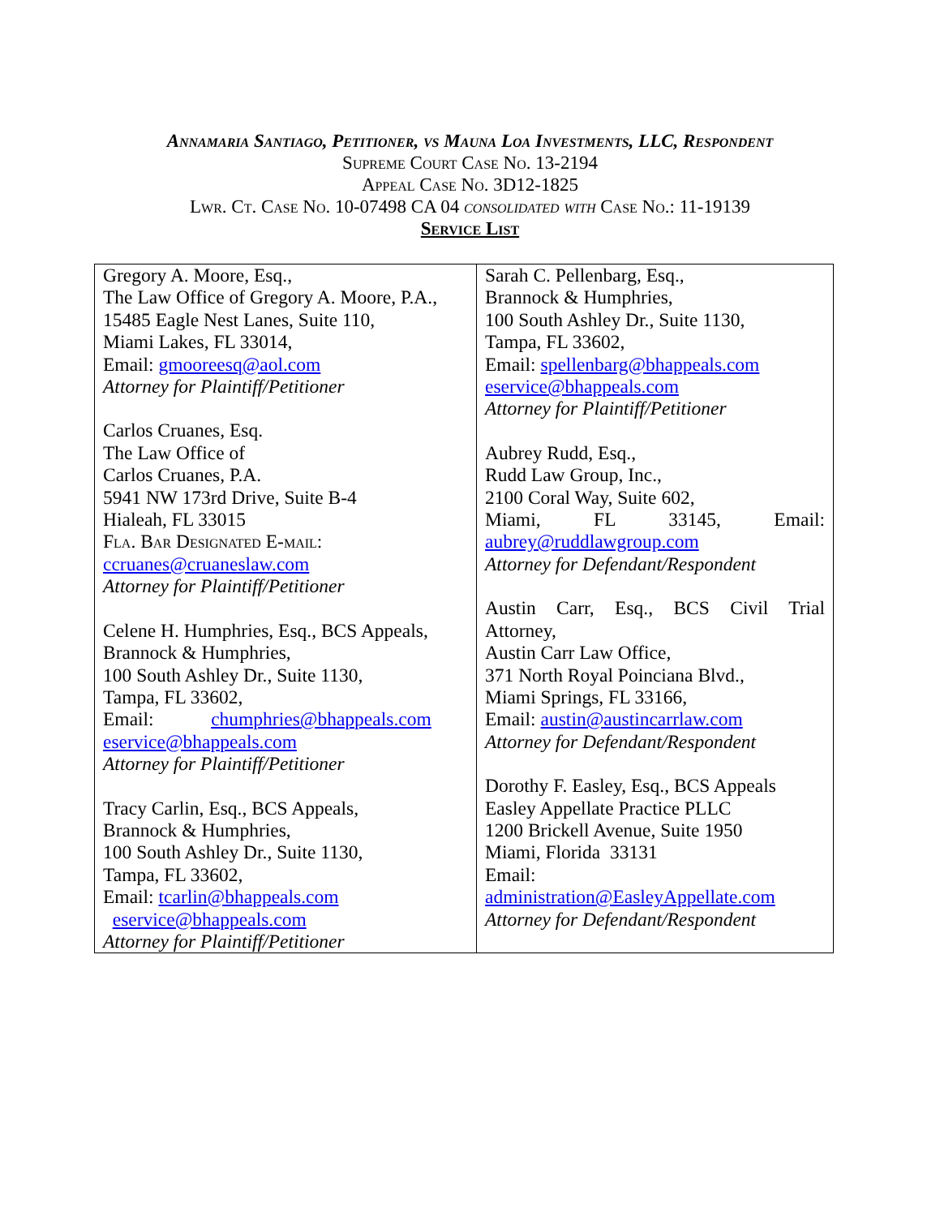Annamaria Santiago, Petitioner, vs Mauna Loa Investments, LLC, Respondent
Supreme Court Case No. 13-2194
Appeal Case No. 3D12-1825
Lwr. Ct. Case No. 10-07498 CA 04 consolidated with Case No.: 11-19139
Service List
| Gregory A. Moore, Esq., The Law Office of Gregory A. Moore, P.A., 15485 Eagle Nest Lanes, Suite 110, Miami Lakes, FL 33014, Email: gmooreesq@aol.com Attorney for Plaintiff/Petitioner Carlos Cruanes, Esq. The Law Office of Carlos Cruanes, P.A. 5941 NW 173rd Drive, Suite B-4 Hialeah, FL 33015 Fla. Bar Designated E-mail: ccruanes@cruaneslaw.com Attorney for Plaintiff/Petitioner Celene H. Humphries, Esq., BCS Appeals, Brannock & Humphries, 100 South Ashley Dr., Suite 1130, Tampa, FL 33602, Email: chumphries@bhappeals.com eservice@bhappeals.com Attorney for Plaintiff/Petitioner Tracy Carlin, Esq., BCS Appeals, Brannock & Humphries, 100 South Ashley Dr., Suite 1130, Tampa, FL 33602, Email: tcarlin@bhappeals.com eservice@bhappeals.com Attorney for Plaintiff/Petitioner | Sarah C. Pellenbarg, Esq., Brannock & Humphries, 100 South Ashley Dr., Suite 1130, Tampa, FL 33602, Email: spellenbarg@bhappeals.com eservice@bhappeals.com Attorney for Plaintiff/Petitioner Aubrey Rudd, Esq., Rudd Law Group, Inc., 2100 Coral Way, Suite 602, Miami, FL 33145, Email: aubrey@ruddlawgroup.com Attorney for Defendant/Respondent Austin Carr, Esq., BCS Civil Trial Attorney, Austin Carr Law Office, 371 North Royal Poinciana Blvd., Miami Springs, FL 33166, Email: austin@austincarrlaw.com Attorney for Defendant/Respondent Dorothy F. Easley, Esq., BCS Appeals Easley Appellate Practice PLLC 1200 Brickell Avenue, Suite 1950 Miami, Florida 33131 Email: administration@EasleyAppellate.com Attorney for Defendant/Respondent |